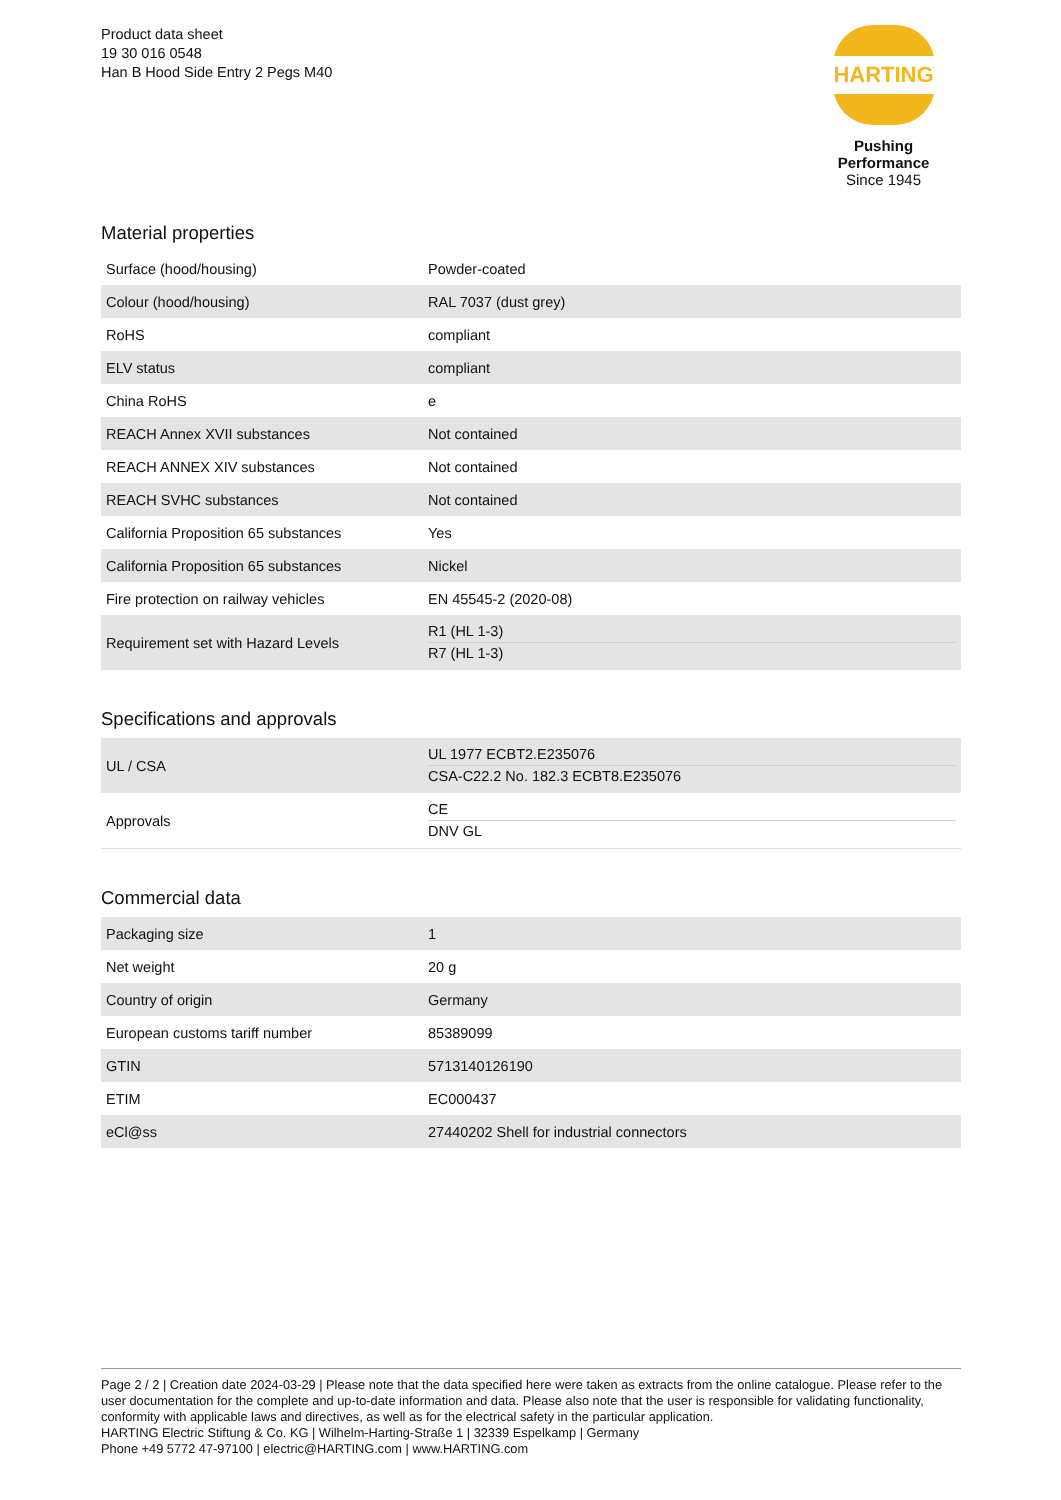Product data sheet
19 30 016 0548
Han B Hood Side Entry 2 Pegs M40
HARTING
Pushing Performance
Since 1945
Material properties
| Surface (hood/housing) | Powder-coated |
| Colour (hood/housing) | RAL 7037 (dust grey) |
| RoHS | compliant |
| ELV status | compliant |
| China RoHS | e |
| REACH Annex XVII substances | Not contained |
| REACH ANNEX XIV substances | Not contained |
| REACH SVHC substances | Not contained |
| California Proposition 65 substances | Yes |
| California Proposition 65 substances | Nickel |
| Fire protection on railway vehicles | EN 45545-2 (2020-08) |
| Requirement set with Hazard Levels | R1 (HL 1-3) R7 (HL 1-3) |
Specifications and approvals
| UL / CSA | UL 1977 ECBT2.E235076 CSA-C22.2 No. 182.3 ECBT8.E235076 |
| Approvals | CE DNV GL |
Commercial data
| Packaging size | 1 |
| Net weight | 20 g |
| Country of origin | Germany |
| European customs tariff number | 85389099 |
| GTIN | 5713140126190 |
| ETIM | EC000437 |
| eCl@ss | 27440202 Shell for industrial connectors |
Page 2 / 2 | Creation date 2024-03-29 | Please note that the data specified here were taken as extracts from the online catalogue. Please refer to the user documentation for the complete and up-to-date information and data. Please also note that the user is responsible for validating functionality, conformity with applicable laws and directives, as well as for the electrical safety in the particular application.
HARTING Electric Stiftung & Co. KG | Wilhelm-Harting-Straße 1 | 32339 Espelkamp | Germany
Phone +49 5772 47-97100 | electric@HARTING.com | www.HARTING.com